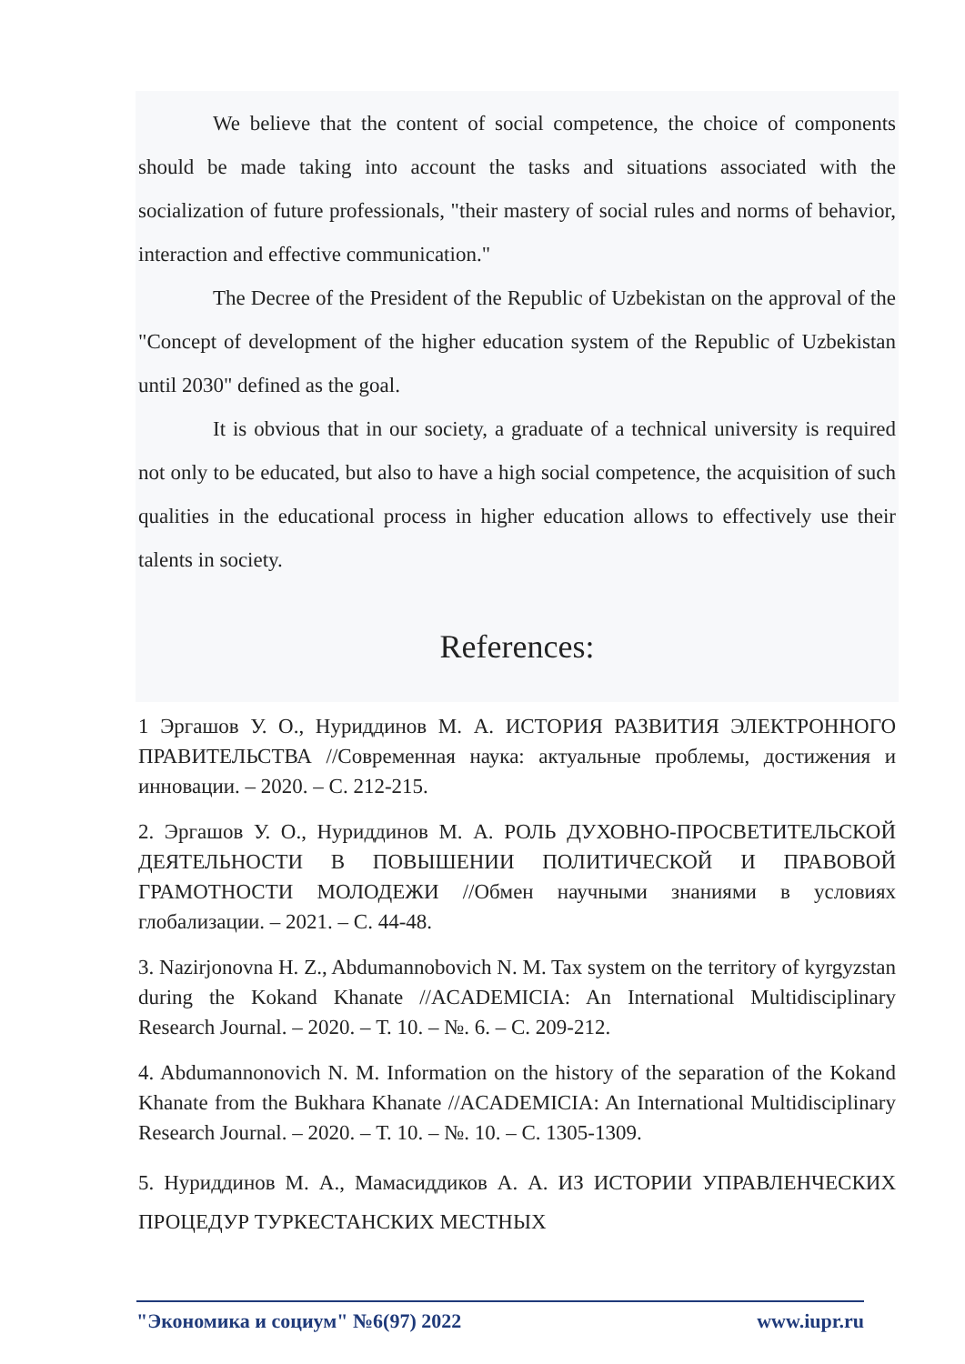We believe that the content of social competence, the choice of components should be made taking into account the tasks and situations associated with the socialization of future professionals, "their mastery of social rules and norms of behavior, interaction and effective communication."
The Decree of the President of the Republic of Uzbekistan on the approval of the "Concept of development of the higher education system of the Republic of Uzbekistan until 2030" defined as the goal.
It is obvious that in our society, a graduate of a technical university is required not only to be educated, but also to have a high social competence, the acquisition of such qualities in the educational process in higher education allows to effectively use their talents in society.
References:
1 Эргашов У. О., Нуриддинов М. А. ИСТОРИЯ РАЗВИТИЯ ЭЛЕКТРОННОГО ПРАВИТЕЛЬСТВА //Современная наука: актуальные проблемы, достижения и инновации. – 2020. – С. 212-215.
2. Эргашов У. О., Нуриддинов М. А. РОЛЬ ДУХОВНО-ПРОСВЕТИТЕЛЬСКОЙ ДЕЯТЕЛЬНОСТИ В ПОВЫШЕНИИ ПОЛИТИЧЕСКОЙ И ПРАВОВОЙ ГРАМОТНОСТИ МОЛОДЕЖИ //Обмен научными знаниями в условиях глобализации. – 2021. – С. 44-48.
3. Nazirjonovna H. Z., Abdumannobovich N. M. Tax system on the territory of kyrgyzstan during the Kokand Khanate //ACADEMICIA: An International Multidisciplinary Research Journal. – 2020. – Т. 10. – №. 6. – С. 209-212.
4. Abdumannonovich N. M. Information on the history of the separation of the Kokand Khanate from the Bukhara Khanate //ACADEMICIA: An International Multidisciplinary Research Journal. – 2020. – Т. 10. – №. 10. – С. 1305-1309.
5. Нуриддинов М. А., Мамасиддиков А. А. ИЗ ИСТОРИИ УПРАВЛЕНЧЕСКИХ ПРОЦЕДУР ТУРКЕСТАНСКИХ МЕСТНЫХ
"Экономика и социум" №6(97) 2022 www.iupr.ru